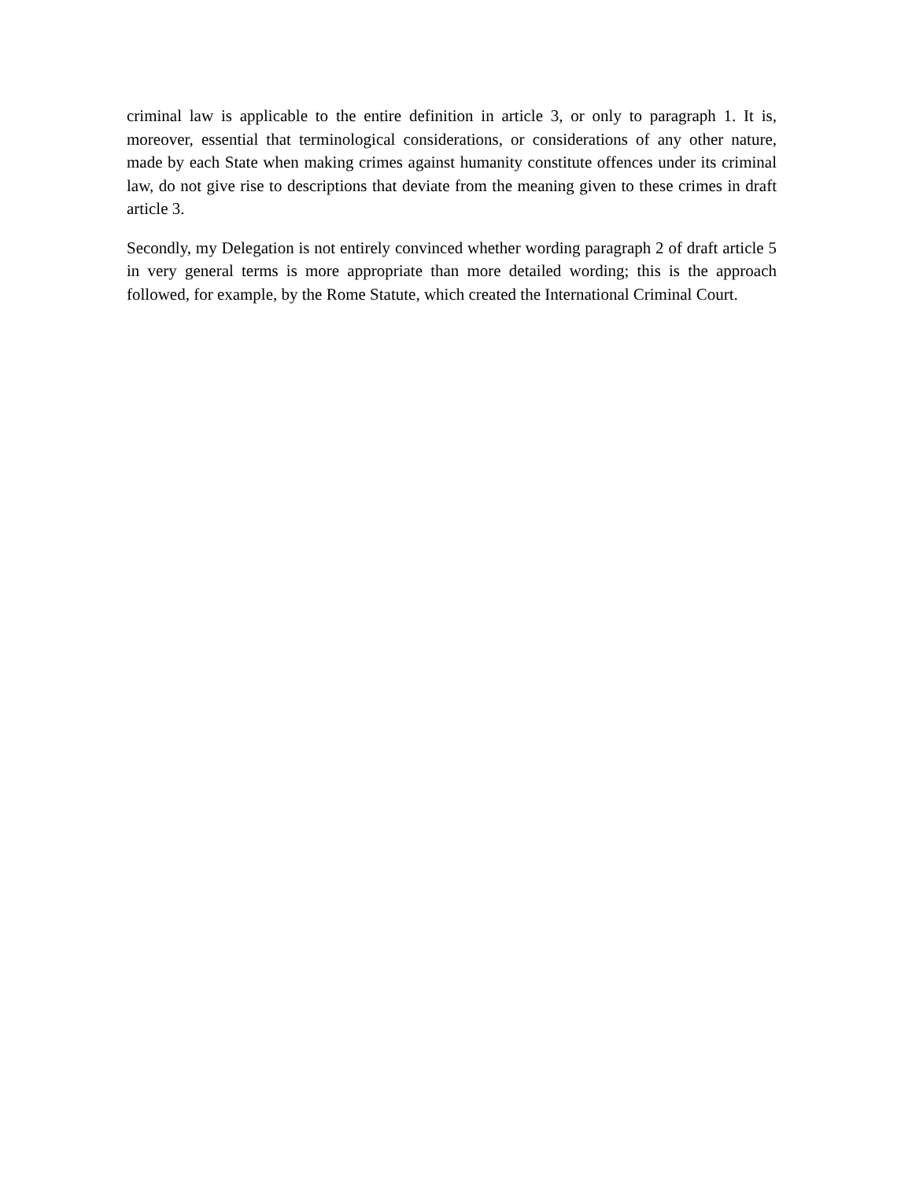criminal law is applicable to the entire definition in article 3, or only to paragraph 1. It is, moreover, essential that terminological considerations, or considerations of any other nature, made by each State when making crimes against humanity constitute offences under its criminal law, do not give rise to descriptions that deviate from the meaning given to these crimes in draft article 3.
Secondly, my Delegation is not entirely convinced whether wording paragraph 2 of draft article 5 in very general terms is more appropriate than more detailed wording; this is the approach followed, for example, by the Rome Statute, which created the International Criminal Court.